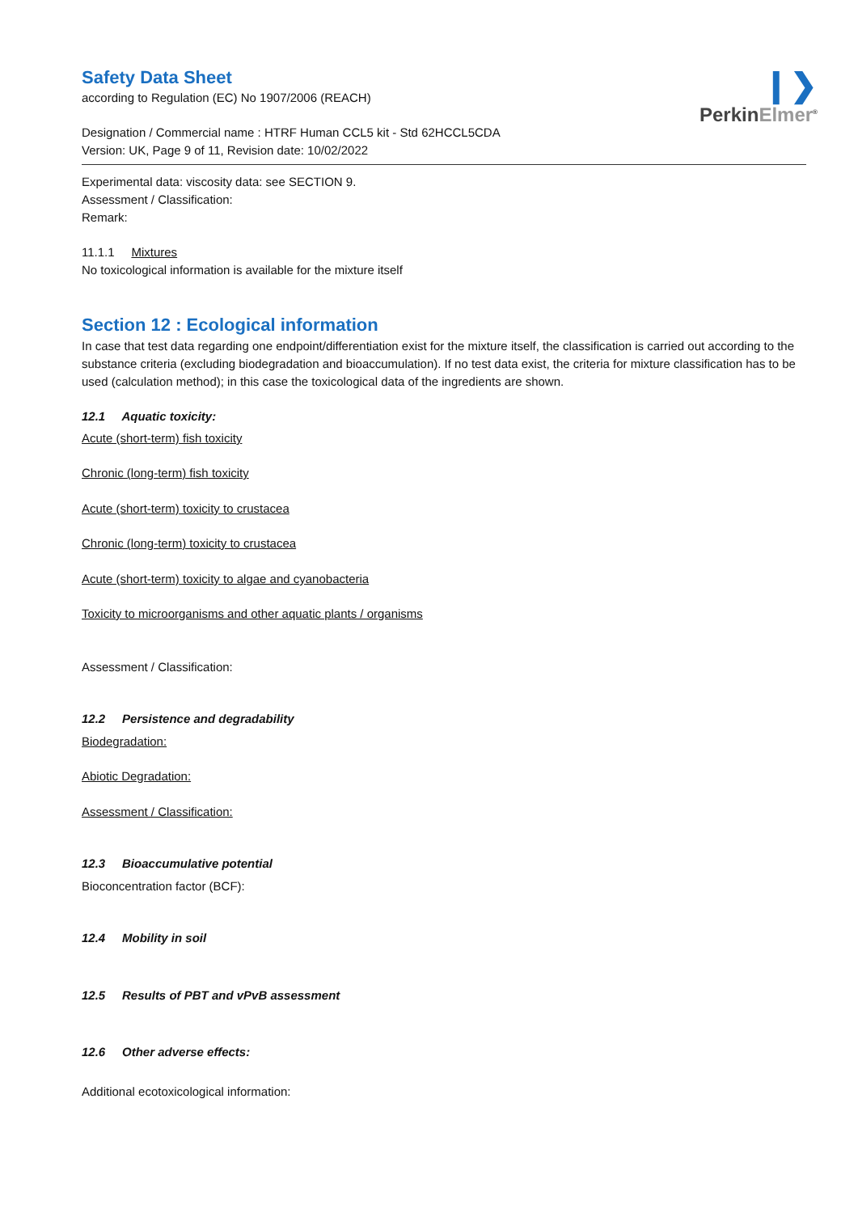❙❯
PerkinElmer<sup>®</sup>
Safety Data Sheet
according to Regulation (EC) No 1907/2006 (REACH)
Designation / Commercial name : HTRF Human CCL5 kit - Std 62HCCL5CDA
Version: UK, Page 9 of 11, Revision date: 10/02/2022
Experimental data: viscosity data: see SECTION 9.
Assessment / Classification:
Remark:
11.1.1 Mixtures
No toxicological information is available for the mixture itself
Section 12 : Ecological information
In case that test data regarding one endpoint/differentiation exist for the mixture itself, the classification is carried out according to the substance criteria (excluding biodegradation and bioaccumulation). If no test data exist, the criteria for mixture classification has to be used (calculation method); in this case the toxicological data of the ingredients are shown.
12.1 Aquatic toxicity:
Acute (short-term) fish toxicity
Chronic (long-term) fish toxicity
Acute (short-term) toxicity to crustacea
Chronic (long-term) toxicity to crustacea
Acute (short-term) toxicity to algae and cyanobacteria
Toxicity to microorganisms and other aquatic plants / organisms
Assessment / Classification:
12.2 Persistence and degradability
Biodegradation:
Abiotic Degradation:
Assessment / Classification:
12.3 Bioaccumulative potential
Bioconcentration factor (BCF):
12.4 Mobility in soil
12.5 Results of PBT and vPvB assessment
12.6 Other adverse effects:
Additional ecotoxicological information: